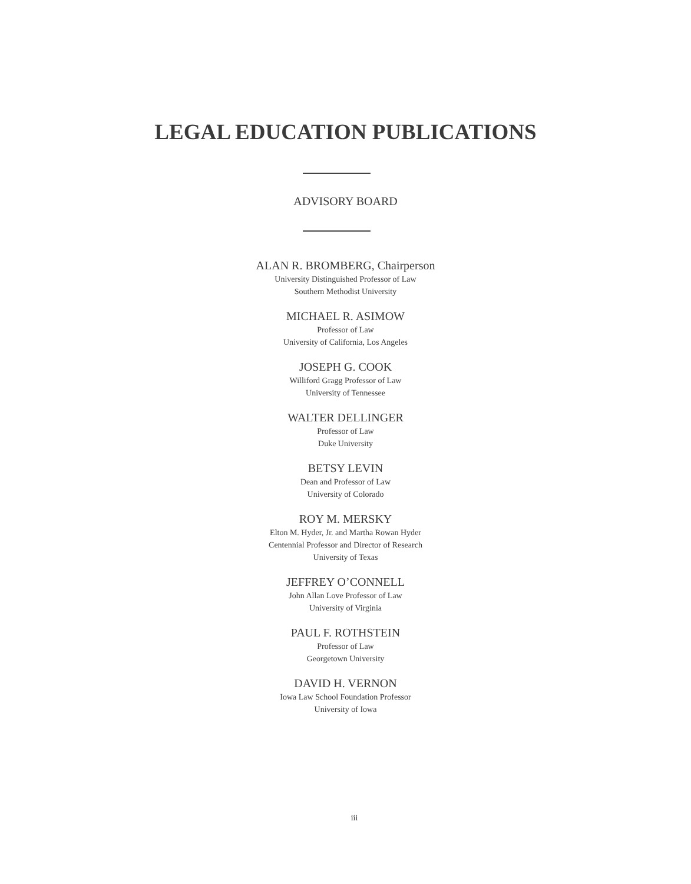LEGAL EDUCATION PUBLICATIONS
ADVISORY BOARD
ALAN R. BROMBERG, Chairperson
University Distinguished Professor of Law
Southern Methodist University
MICHAEL R. ASIMOW
Professor of Law
University of California, Los Angeles
JOSEPH G. COOK
Williford Gragg Professor of Law
University of Tennessee
WALTER DELLINGER
Professor of Law
Duke University
BETSY LEVIN
Dean and Professor of Law
University of Colorado
ROY M. MERSKY
Elton M. Hyder, Jr. and Martha Rowan Hyder
Centennial Professor and Director of Research
University of Texas
JEFFREY O’CONNELL
John Allan Love Professor of Law
University of Virginia
PAUL F. ROTHSTEIN
Professor of Law
Georgetown University
DAVID H. VERNON
Iowa Law School Foundation Professor
University of Iowa
iii